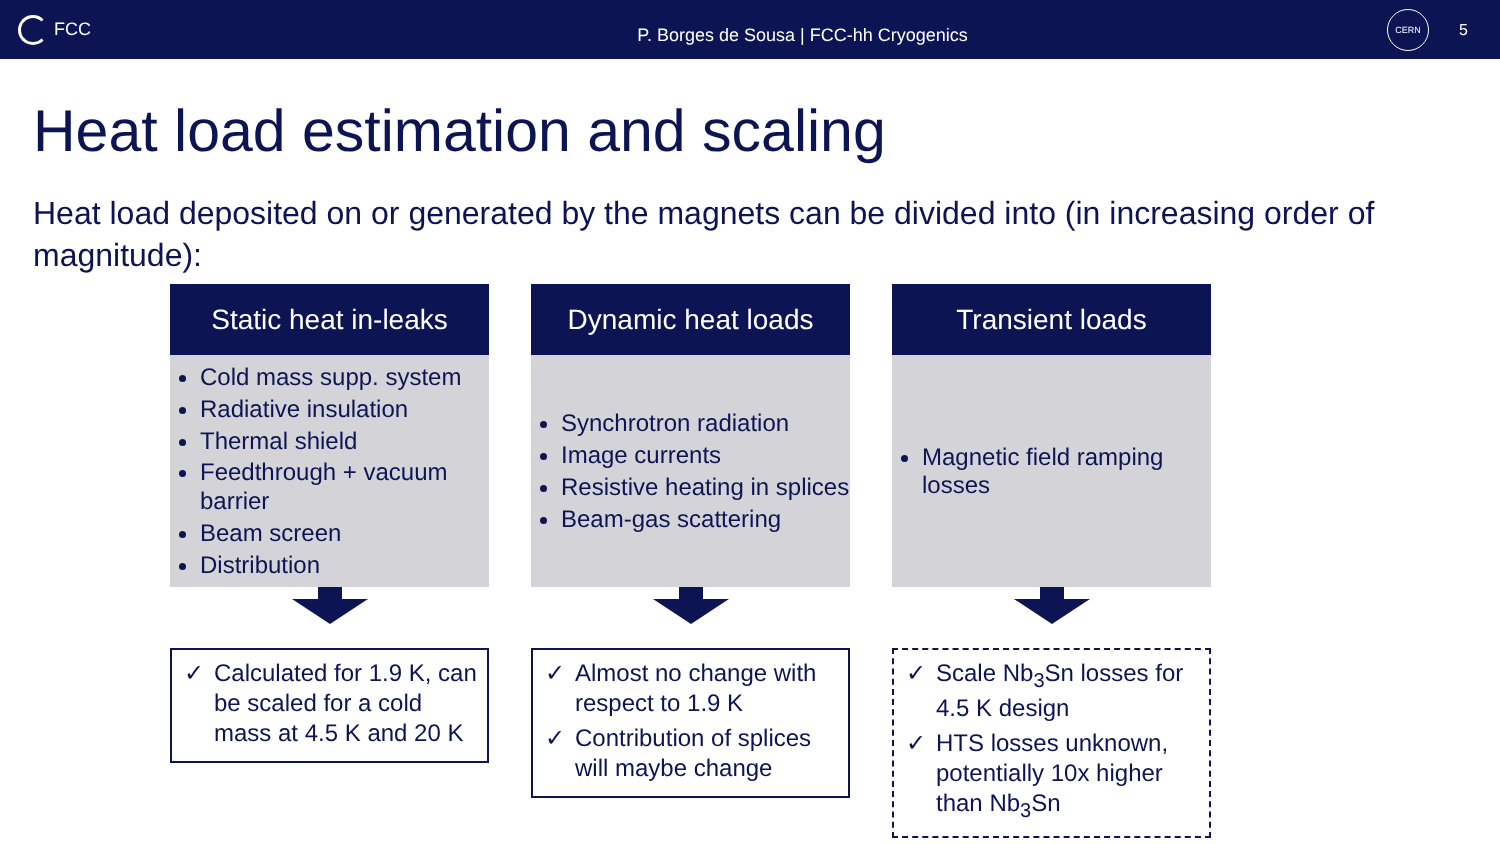FCC
P. Borges de Sousa | FCC-hh Cryogenics
CERN
5
Heat load estimation and scaling
Heat load deposited on or generated by the magnets can be divided into (in increasing order of magnitude):
Static heat in-leaks
Cold mass supp. system
Radiative insulation
Thermal shield
Feedthrough + vacuum barrier
Beam screen
Distribution
✓ Calculated for 1.9 K, can be scaled for a cold mass at 4.5 K and 20 K
Dynamic heat loads
Synchrotron radiation
Image currents
Resistive heating in splices
Beam-gas scattering
✓ Almost no change with respect to 1.9 K
✓ Contribution of splices will maybe change
Transient loads
Magnetic field ramping losses
✓ Scale Nb<sub>3</sub>Sn losses for 4.5 K design
✓ HTS losses unknown, potentially 10x higher than Nb<sub>3</sub>Sn